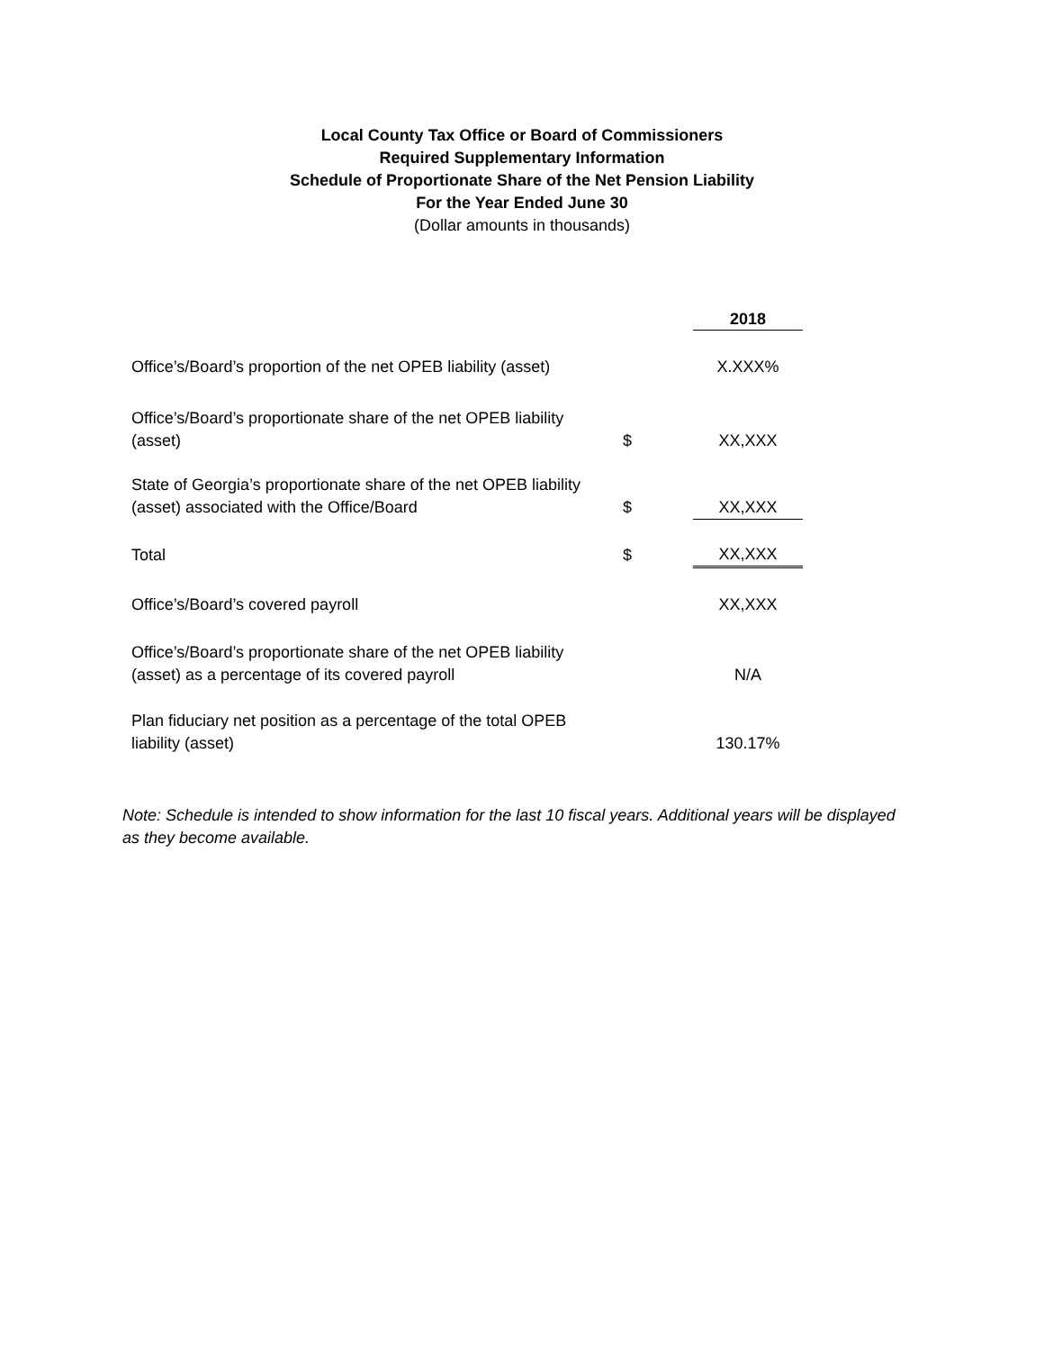Local County Tax Office or Board of Commissioners
Required Supplementary Information
Schedule of Proportionate Share of the Net Pension Liability
For the Year Ended June 30
(Dollar amounts in thousands)
| | | 2018 |
| --- | --- | --- |
| Office’s/Board’s proportion of the net OPEB liability (asset) | | X.XXX% |
| Office’s/Board’s proportionate share of the net OPEB liability (asset) | $ | XX,XXX |
| State of Georgia’s proportionate share of the net OPEB liability (asset) associated with the Office/Board | $ | XX,XXX |
| Total | $ | XX,XXX |
| Office’s/Board’s covered payroll | | XX,XXX |
| Office’s/Board’s proportionate share of the net OPEB liability (asset) as a percentage of its covered payroll | | N/A |
| Plan fiduciary net position as a percentage of the total OPEB liability (asset) | | 130.17% |
Note: Schedule is intended to show information for the last 10 fiscal years. Additional years will be displayed as they become available.